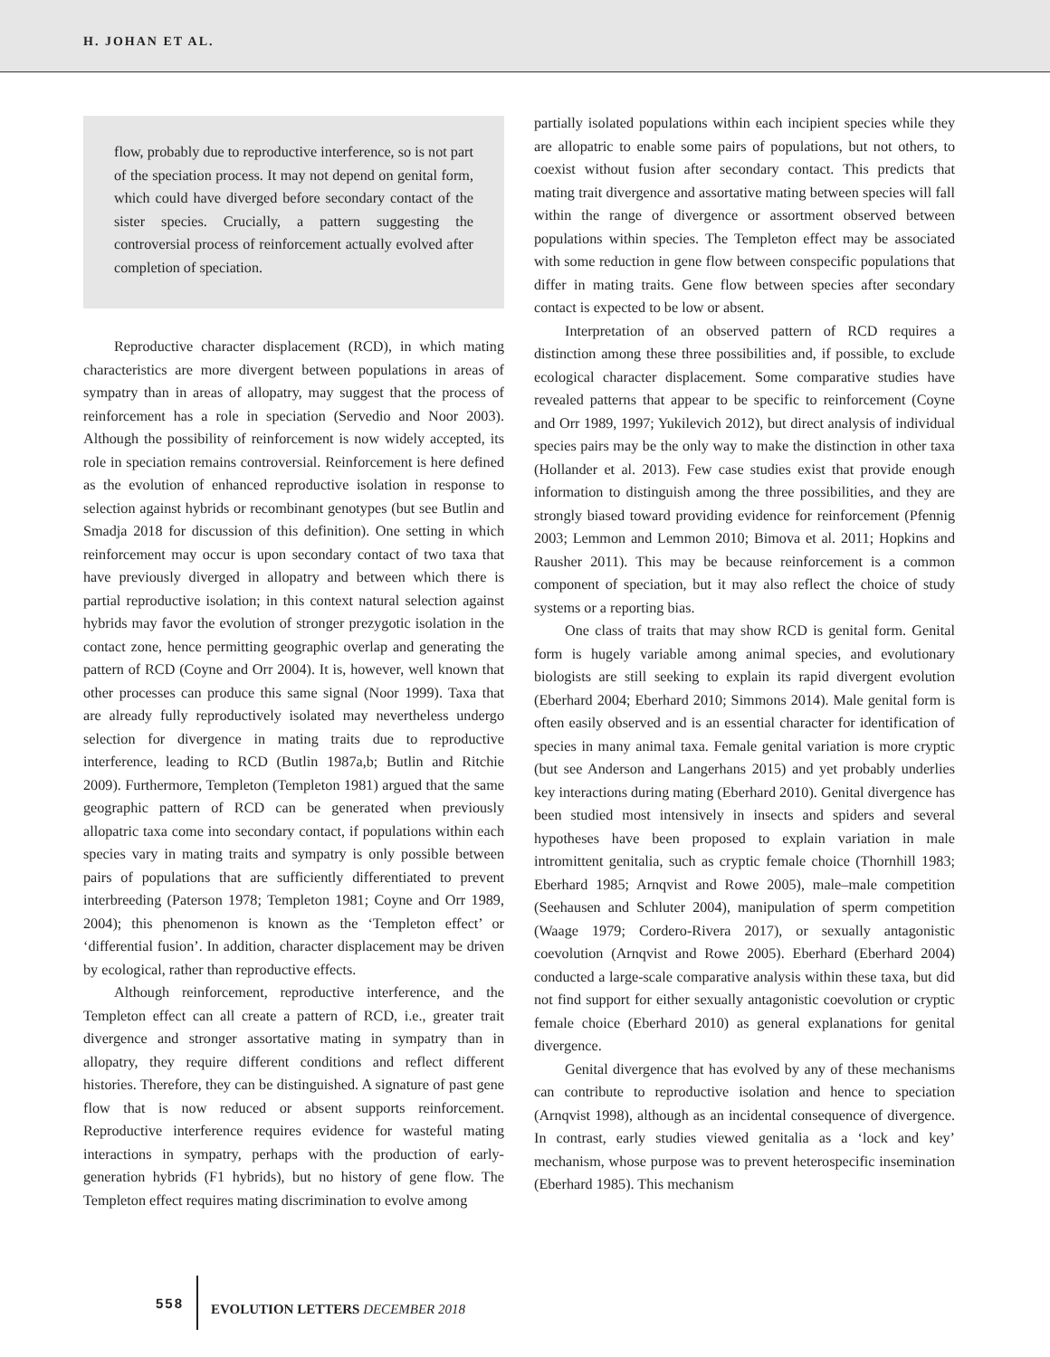H. JOHAN ET AL.
flow, probably due to reproductive interference, so is not part of the speciation process. It may not depend on genital form, which could have diverged before secondary contact of the sister species. Crucially, a pattern suggesting the controversial process of reinforcement actually evolved after completion of speciation.
Reproductive character displacement (RCD), in which mating characteristics are more divergent between populations in areas of sympatry than in areas of allopatry, may suggest that the process of reinforcement has a role in speciation (Servedio and Noor 2003). Although the possibility of reinforcement is now widely accepted, its role in speciation remains controversial. Reinforcement is here defined as the evolution of enhanced reproductive isolation in response to selection against hybrids or recombinant genotypes (but see Butlin and Smadja 2018 for discussion of this definition). One setting in which reinforcement may occur is upon secondary contact of two taxa that have previously diverged in allopatry and between which there is partial reproductive isolation; in this context natural selection against hybrids may favor the evolution of stronger prezygotic isolation in the contact zone, hence permitting geographic overlap and generating the pattern of RCD (Coyne and Orr 2004). It is, however, well known that other processes can produce this same signal (Noor 1999). Taxa that are already fully reproductively isolated may nevertheless undergo selection for divergence in mating traits due to reproductive interference, leading to RCD (Butlin 1987a,b; Butlin and Ritchie 2009). Furthermore, Templeton (Templeton 1981) argued that the same geographic pattern of RCD can be generated when previously allopatric taxa come into secondary contact, if populations within each species vary in mating traits and sympatry is only possible between pairs of populations that are sufficiently differentiated to prevent interbreeding (Paterson 1978; Templeton 1981; Coyne and Orr 1989, 2004); this phenomenon is known as the ‘Templeton effect’ or ‘differential fusion’. In addition, character displacement may be driven by ecological, rather than reproductive effects.
Although reinforcement, reproductive interference, and the Templeton effect can all create a pattern of RCD, i.e., greater trait divergence and stronger assortative mating in sympatry than in allopatry, they require different conditions and reflect different histories. Therefore, they can be distinguished. A signature of past gene flow that is now reduced or absent supports reinforcement. Reproductive interference requires evidence for wasteful mating interactions in sympatry, perhaps with the production of early-generation hybrids (F1 hybrids), but no history of gene flow. The Templeton effect requires mating discrimination to evolve among
partially isolated populations within each incipient species while they are allopatric to enable some pairs of populations, but not others, to coexist without fusion after secondary contact. This predicts that mating trait divergence and assortative mating between species will fall within the range of divergence or assortment observed between populations within species. The Templeton effect may be associated with some reduction in gene flow between conspecific populations that differ in mating traits. Gene flow between species after secondary contact is expected to be low or absent.
Interpretation of an observed pattern of RCD requires a distinction among these three possibilities and, if possible, to exclude ecological character displacement. Some comparative studies have revealed patterns that appear to be specific to reinforcement (Coyne and Orr 1989, 1997; Yukilevich 2012), but direct analysis of individual species pairs may be the only way to make the distinction in other taxa (Hollander et al. 2013). Few case studies exist that provide enough information to distinguish among the three possibilities, and they are strongly biased toward providing evidence for reinforcement (Pfennig 2003; Lemmon and Lemmon 2010; Bimova et al. 2011; Hopkins and Rausher 2011). This may be because reinforcement is a common component of speciation, but it may also reflect the choice of study systems or a reporting bias.
One class of traits that may show RCD is genital form. Genital form is hugely variable among animal species, and evolutionary biologists are still seeking to explain its rapid divergent evolution (Eberhard 2004; Eberhard 2010; Simmons 2014). Male genital form is often easily observed and is an essential character for identification of species in many animal taxa. Female genital variation is more cryptic (but see Anderson and Langerhans 2015) and yet probably underlies key interactions during mating (Eberhard 2010). Genital divergence has been studied most intensively in insects and spiders and several hypotheses have been proposed to explain variation in male intromittent genitalia, such as cryptic female choice (Thornhill 1983; Eberhard 1985; Arnqvist and Rowe 2005), male–male competition (Seehausen and Schluter 2004), manipulation of sperm competition (Waage 1979; Cordero-Rivera 2017), or sexually antagonistic coevolution (Arnqvist and Rowe 2005). Eberhard (Eberhard 2004) conducted a large-scale comparative analysis within these taxa, but did not find support for either sexually antagonistic coevolution or cryptic female choice (Eberhard 2010) as general explanations for genital divergence.
Genital divergence that has evolved by any of these mechanisms can contribute to reproductive isolation and hence to speciation (Arnqvist 1998), although as an incidental consequence of divergence. In contrast, early studies viewed genitalia as a ‘lock and key’ mechanism, whose purpose was to prevent heterospecific insemination (Eberhard 1985). This mechanism
558 EVOLUTION LETTERS DECEMBER 2018